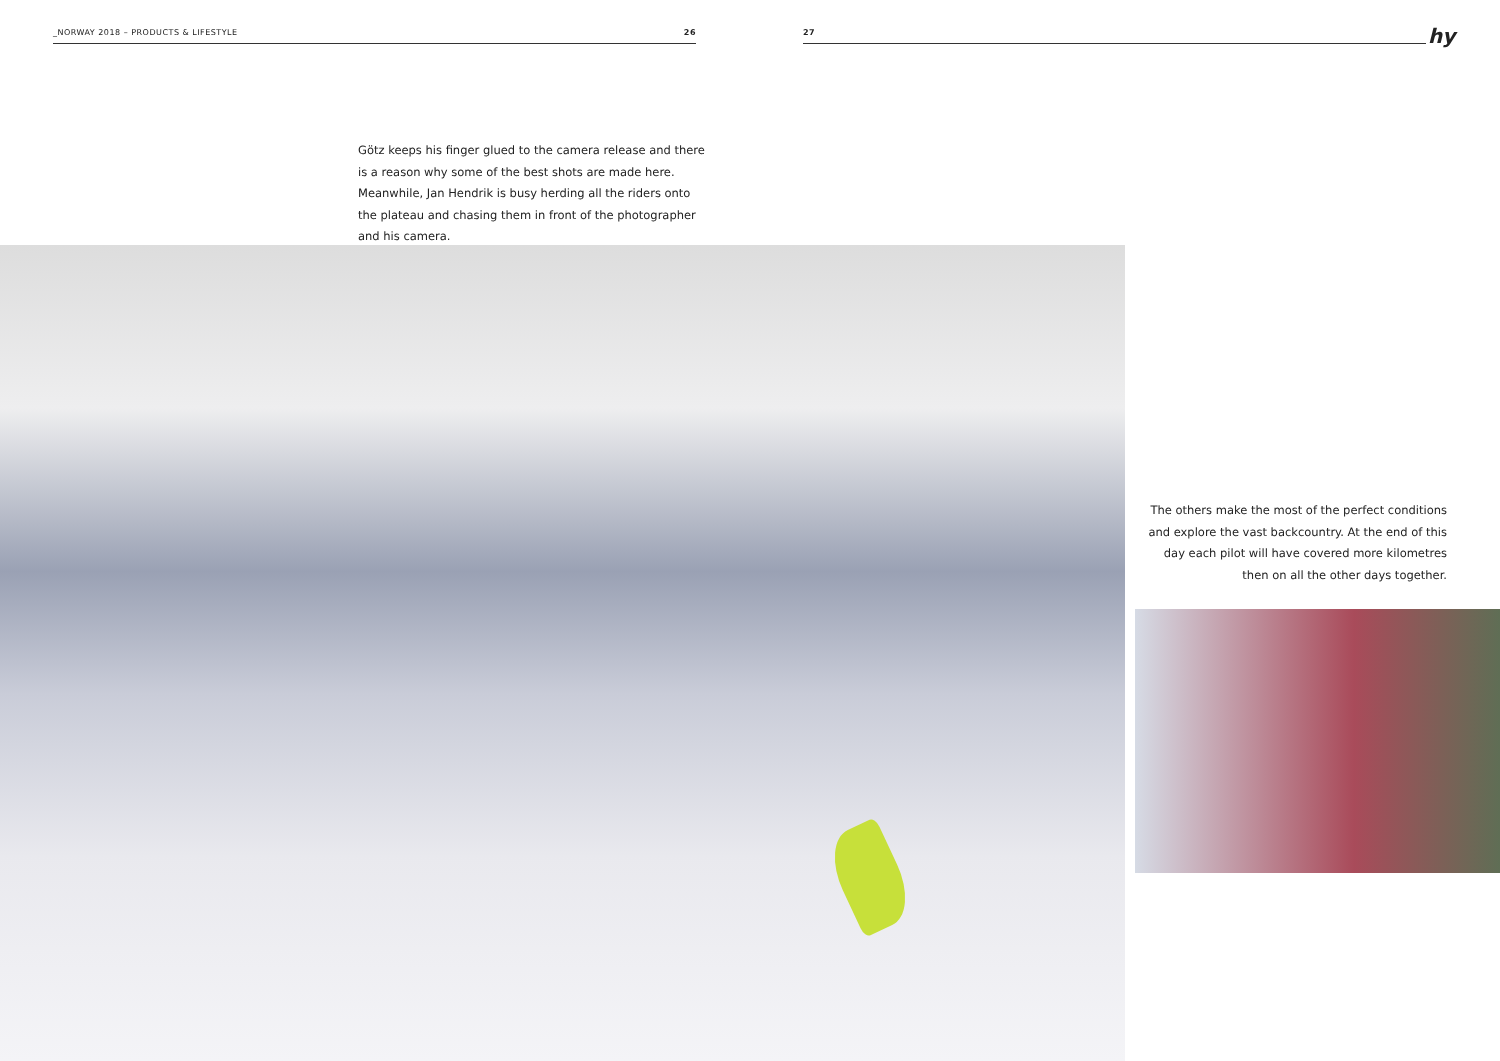_NORWAY 2018 – PRODUCTS & LIFESTYLE 26 27 hy
Götz keeps his finger glued to the camera release and there is a reason why some of the best shots are made here. Meanwhile, Jan Hendrik is busy herding all the riders onto the plateau and chasing them in front of the photographer and his camera.
The others make the most of the perfect conditions and explore the vast backcountry. At the end of this day each pilot will have covered more kilometres then on all the other days together.